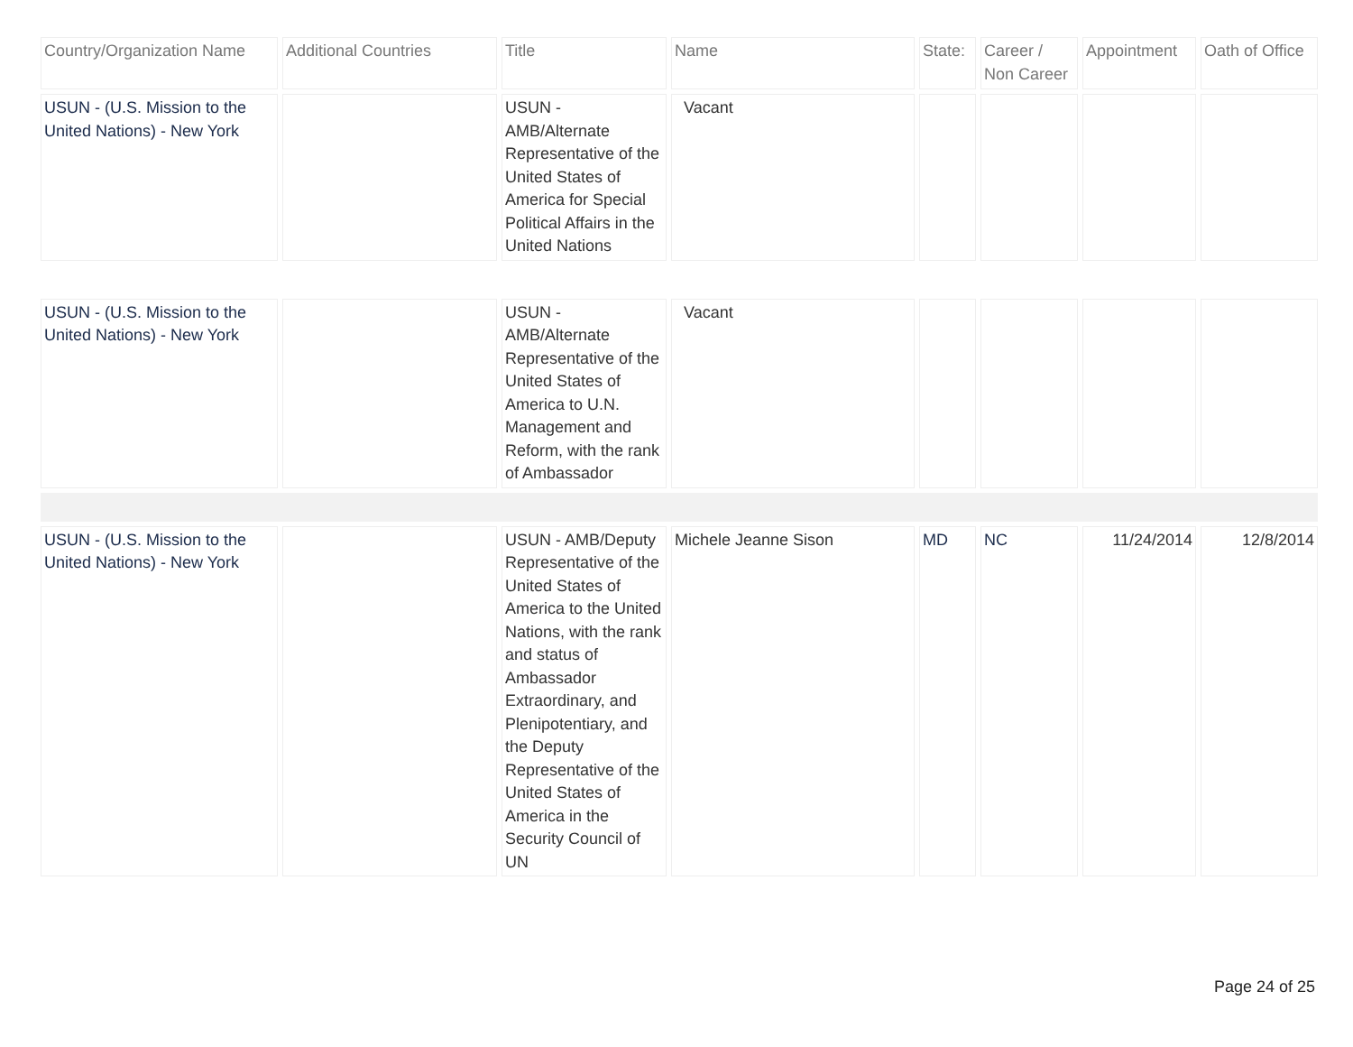| Country/Organization Name | Additional Countries | Title | Name | State: | Career / Non Career | Appointment | Oath of Office |
| --- | --- | --- | --- | --- | --- | --- | --- |
| USUN - (U.S. Mission to the United Nations) - New York | | USUN - AMB/Alternate Representative of the United States of America for Special Political Affairs in the United Nations | Vacant | | | | |
| USUN - (U.S. Mission to the United Nations) - New York | | USUN - AMB/Alternate Representative of the United States of America to U.N. Management and Reform, with the rank of Ambassador | Vacant | | | | |
| USUN - (U.S. Mission to the United Nations) - New York | | USUN - AMB/Deputy Representative of the United States of America to the United Nations, with the rank and status of Ambassador Extraordinary, and Plenipotentiary, and the Deputy Representative of the United States of America in the Security Council of UN | Michele Jeanne Sison | MD | NC | 11/24/2014 | 12/8/2014 |
Page 24 of 25